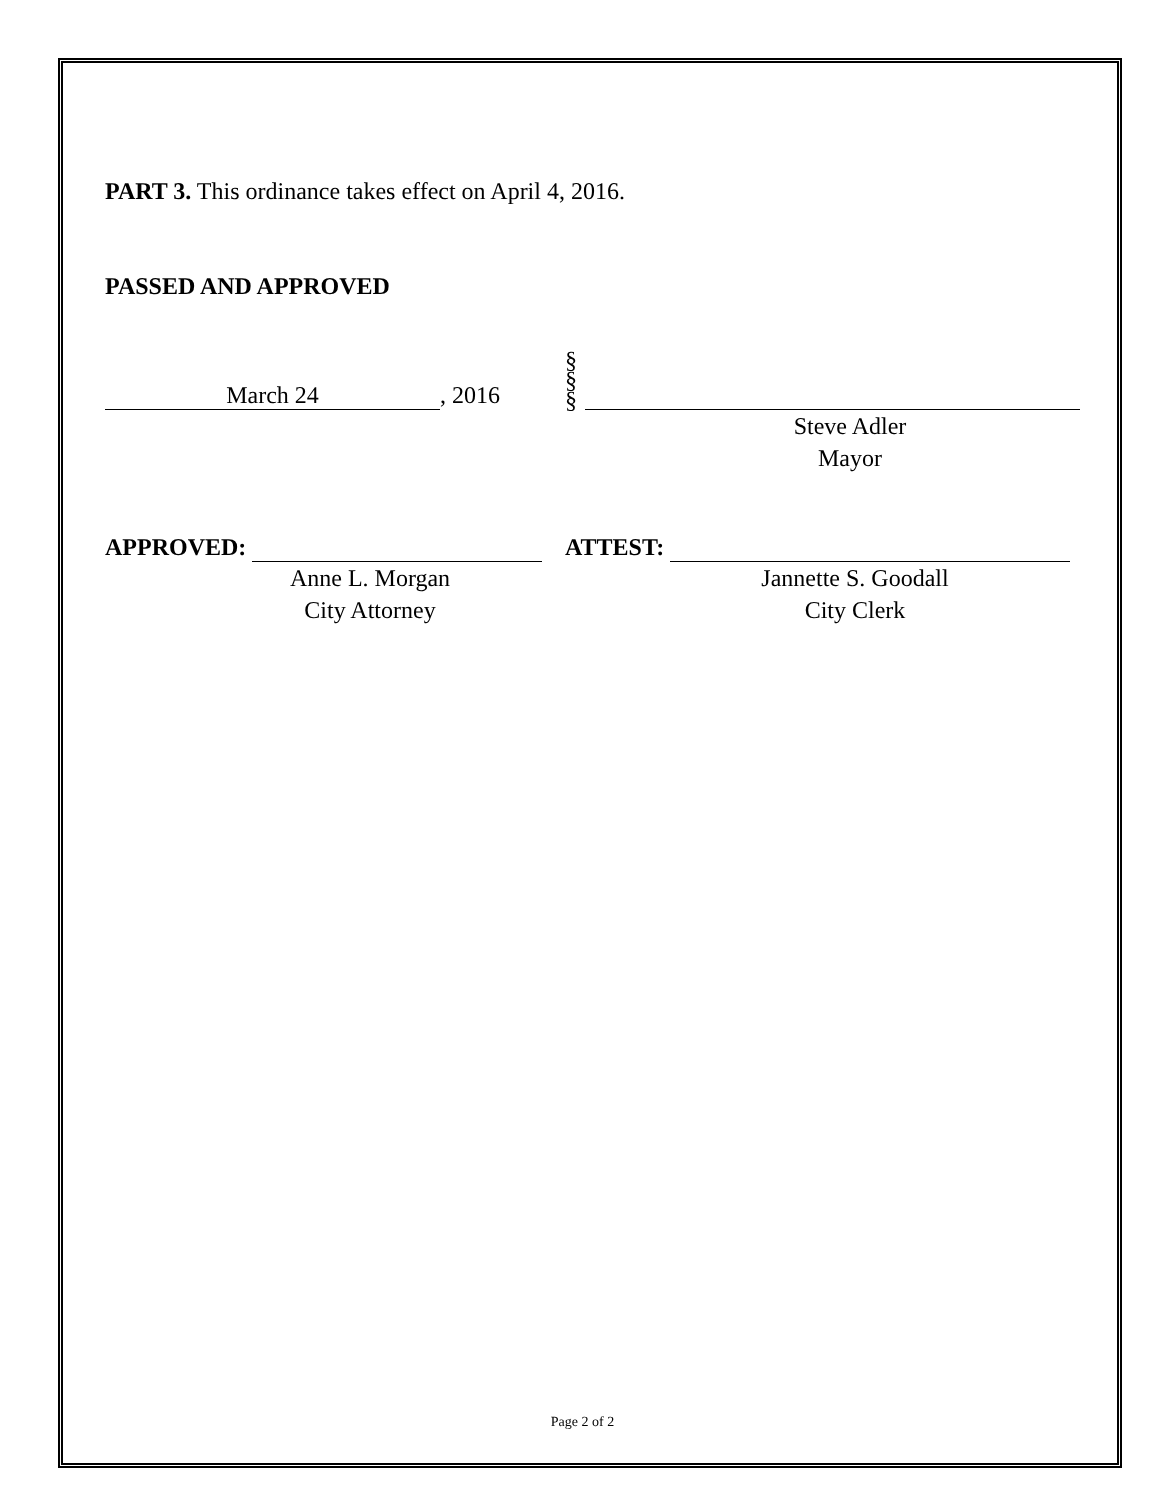PART 3. This ordinance takes effect on April 4, 2016.
PASSED AND APPROVED
March 24, 2016
§
§
§
Steve Adler
Mayor
APPROVED:
ATTEST:
Anne L. Morgan
City Attorney
Jannette S. Goodall
City Clerk
Page 2 of 2